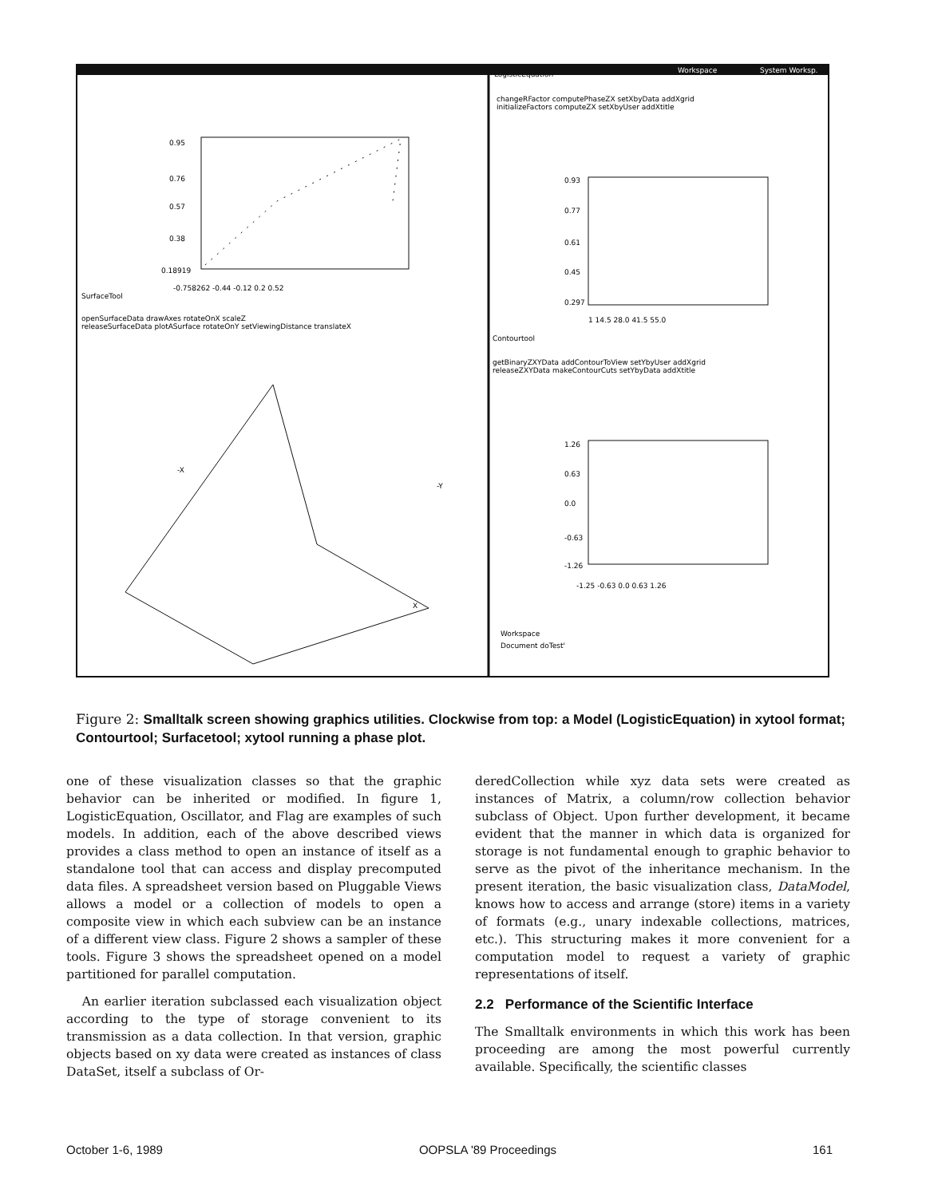LogisticEquation
Workspace
System Worksp.
changeRFactor computePhaseZX setXbyData addXgrid
initializeFactors computeZX setXbyUser addXtitle
0.95
0.76
0.57
0.38
0.18919
-0.758262 -0.44 -0.12 0.2 0.52
SurfaceTool
openSurfaceData drawAxes rotateOnX scaleZ
releaseSurfaceData plotASurface rotateOnY setViewingDistance translateX
-X
-Y
X
0.93
0.77
0.61
0.45
0.297
1 14.5 28.0 41.5 55.0
Contourtool
getBinaryZXYData addContourToView setYbyUser addXgrid
releaseZXYData makeContourCuts setYbyData addXtitle
1.26
0.63
0.0
-0.63
-1.26
-1.25 -0.63 0.0 0.63 1.26
Workspace
Document doTest'
Figure 2: Smalltalk screen showing graphics utilities. Clockwise from top: a Model (LogisticEquation) in xytool format; Contourtool; Surfacetool; xytool running a phase plot.
one of these visualization classes so that the graphic behavior can be inherited or modified. In figure 1, LogisticEquation, Oscillator, and Flag are examples of such models. In addition, each of the above described views provides a class method to open an instance of itself as a standalone tool that can access and display precomputed data files. A spreadsheet version based on Pluggable Views allows a model or a collection of models to open a composite view in which each subview can be an instance of a different view class. Figure 2 shows a sampler of these tools. Figure 3 shows the spreadsheet opened on a model partitioned for parallel computation.
An earlier iteration subclassed each visualization object according to the type of storage convenient to its transmission as a data collection. In that version, graphic objects based on xy data were created as instances of class DataSet, itself a subclass of Or-
deredCollection while xyz data sets were created as instances of Matrix, a column/row collection behavior subclass of Object. Upon further development, it became evident that the manner in which data is organized for storage is not fundamental enough to graphic behavior to serve as the pivot of the inheritance mechanism. In the present iteration, the basic visualization class, DataModel, knows how to access and arrange (store) items in a variety of formats (e.g., unary indexable collections, matrices, etc.). This structuring makes it more convenient for a computation model to request a variety of graphic representations of itself.
2.2 Performance of the Scientific Interface
The Smalltalk environments in which this work has been proceeding are among the most powerful currently available. Specifically, the scientific classes
October 1-6, 1989 OOPSLA '89 Proceedings 161